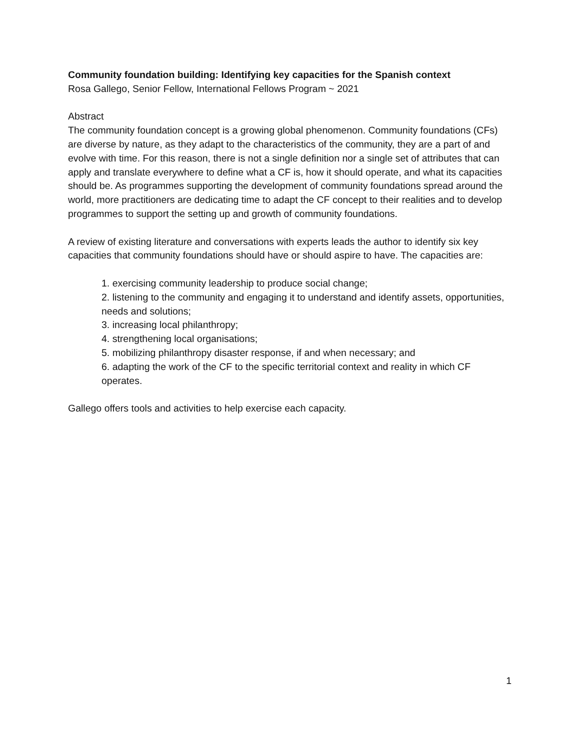Community foundation building: Identifying key capacities for the Spanish context
Rosa Gallego, Senior Fellow, International Fellows Program ~ 2021
Abstract
The community foundation concept is a growing global phenomenon. Community foundations (CFs) are diverse by nature, as they adapt to the characteristics of the community, they are a part of and evolve with time. For this reason, there is not a single definition nor a single set of attributes that can apply and translate everywhere to define what a CF is, how it should operate, and what its capacities should be. As programmes supporting the development of community foundations spread around the world, more practitioners are dedicating time to adapt the CF concept to their realities and to develop programmes to support the setting up and growth of community foundations.
A review of existing literature and conversations with experts leads the author to identify six key capacities that community foundations should have or should aspire to have. The capacities are:
1. exercising community leadership to produce social change;
2. listening to the community and engaging it to understand and identify assets, opportunities, needs and solutions;
3. increasing local philanthropy;
4. strengthening local organisations;
5. mobilizing philanthropy disaster response, if and when necessary; and
6. adapting the work of the CF to the specific territorial context and reality in which CF operates.
Gallego offers tools and activities to help exercise each capacity.
1